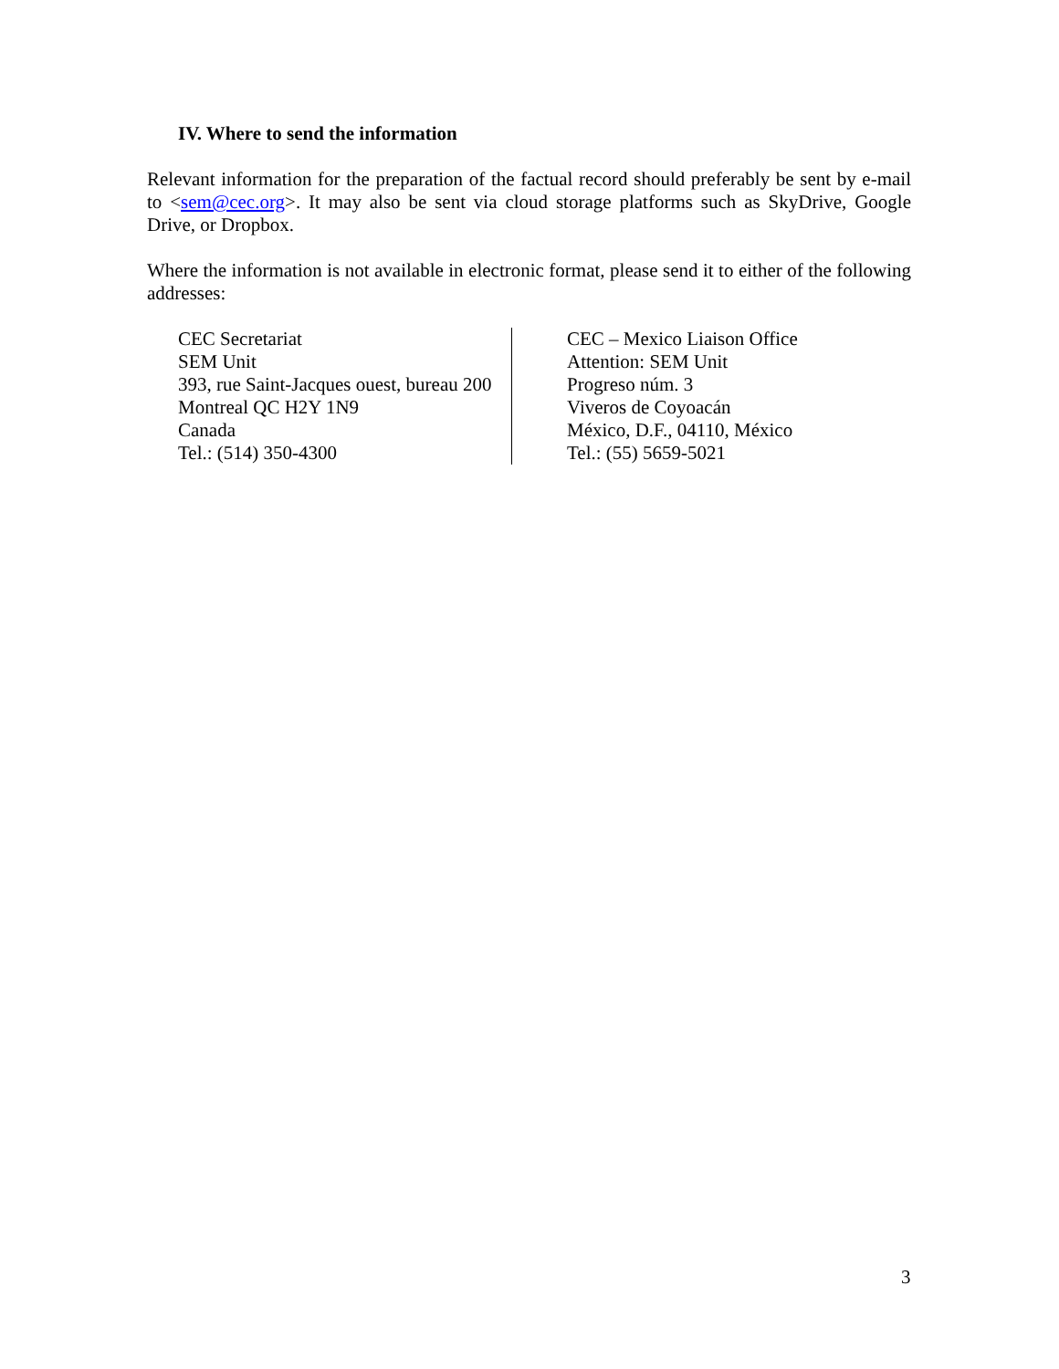IV. Where to send the information
Relevant information for the preparation of the factual record should preferably be sent by e-mail to <sem@cec.org>. It may also be sent via cloud storage platforms such as SkyDrive, Google Drive, or Dropbox.
Where the information is not available in electronic format, please send it to either of the following addresses:
CEC Secretariat
SEM Unit
393, rue Saint-Jacques ouest, bureau 200
Montreal QC H2Y 1N9
Canada
Tel.: (514) 350-4300
CEC – Mexico Liaison Office
Attention: SEM Unit
Progreso núm. 3
Viveros de Coyoacán
México, D.F., 04110, México
Tel.: (55) 5659-5021
3